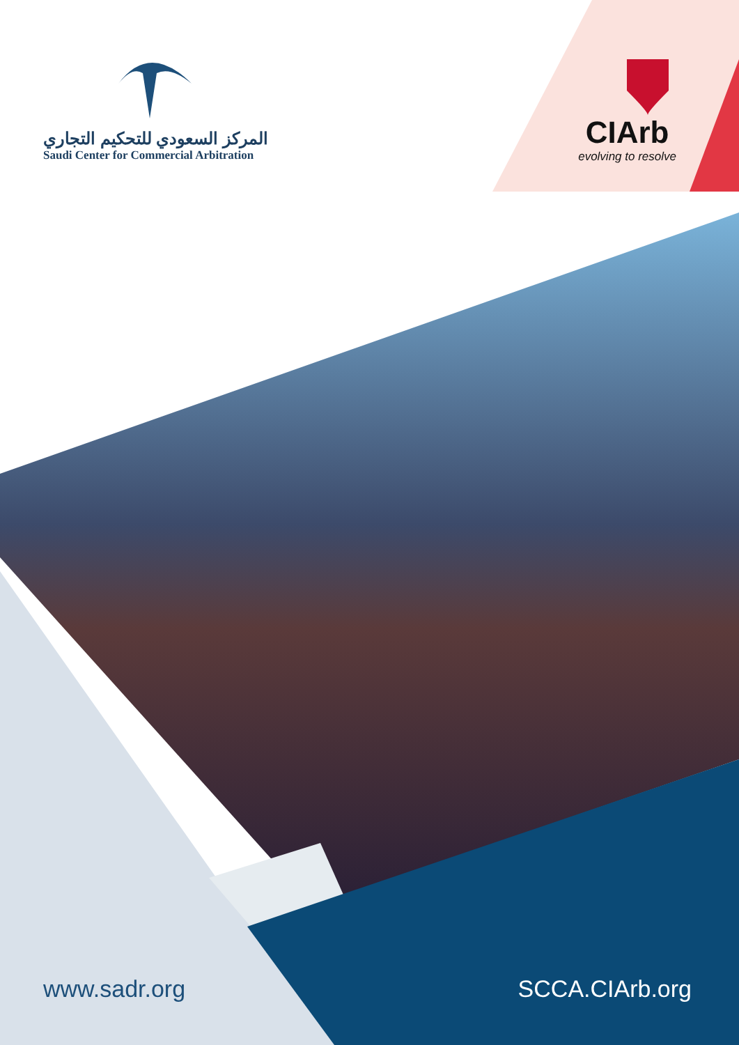المركز السعودي للتحكيم التجاري
Saudi Center for Commercial Arbitration
CIArb
evolving to resolve
www.sadr.org SCCA.CIArb.org